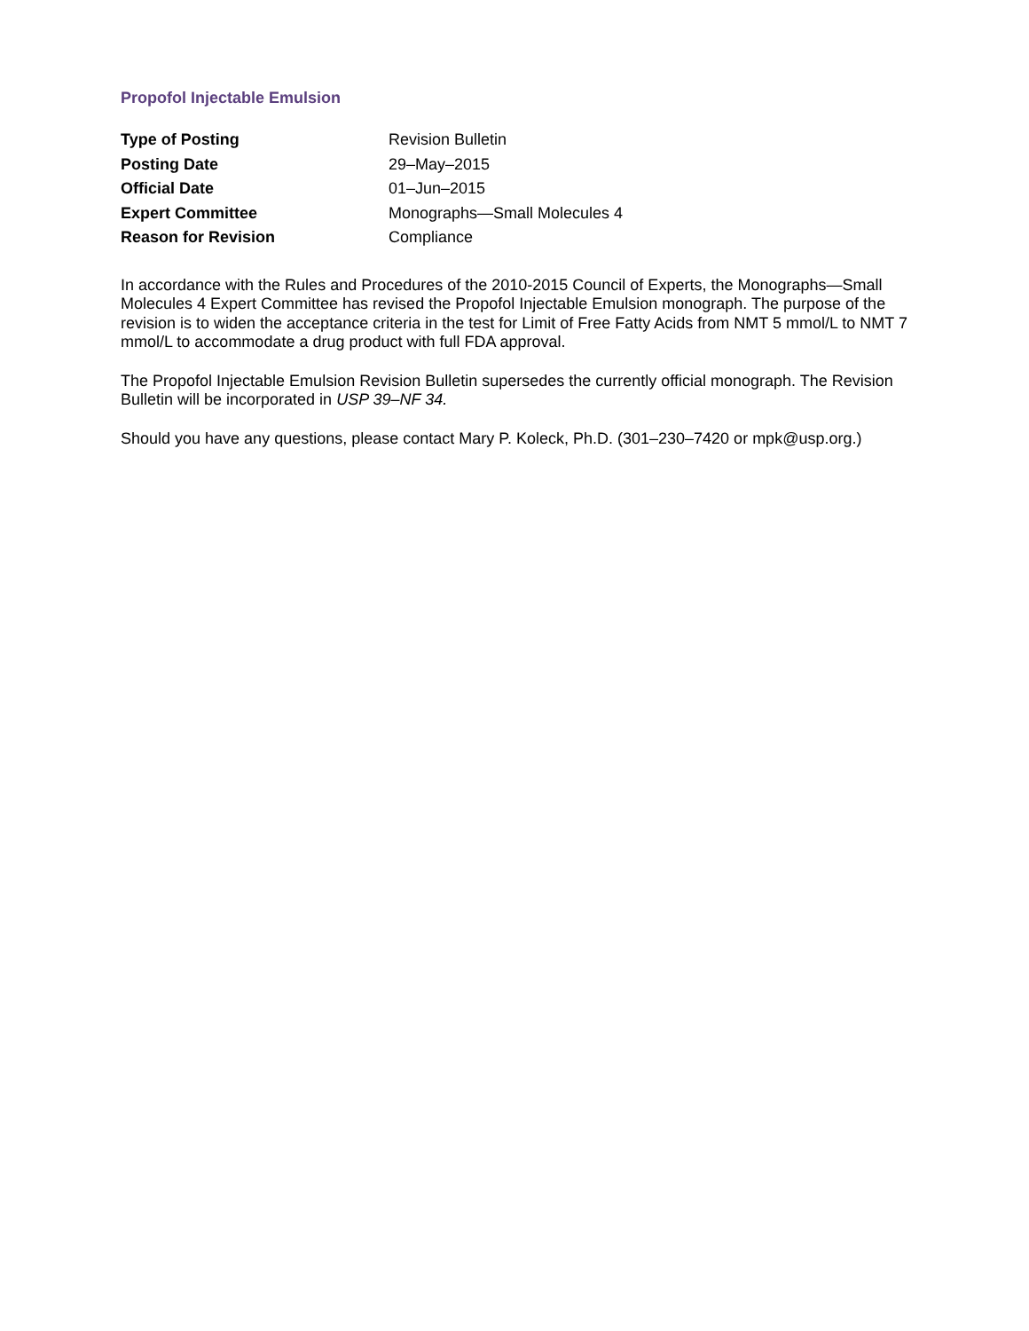Propofol Injectable Emulsion
| Type of Posting | Revision Bulletin |
| Posting Date | 29–May–2015 |
| Official Date | 01–Jun–2015 |
| Expert Committee | Monographs—Small Molecules 4 |
| Reason for Revision | Compliance |
In accordance with the Rules and Procedures of the 2010-2015 Council of Experts, the Monographs—Small Molecules 4 Expert Committee has revised the Propofol Injectable Emulsion monograph. The purpose of the revision is to widen the acceptance criteria in the test for Limit of Free Fatty Acids from NMT 5 mmol/L to NMT 7 mmol/L to accommodate a drug product with full FDA approval.
The Propofol Injectable Emulsion Revision Bulletin supersedes the currently official monograph. The Revision Bulletin will be incorporated in USP 39–NF 34.
Should you have any questions, please contact Mary P. Koleck, Ph.D. (301–230–7420 or mpk@usp.org.)